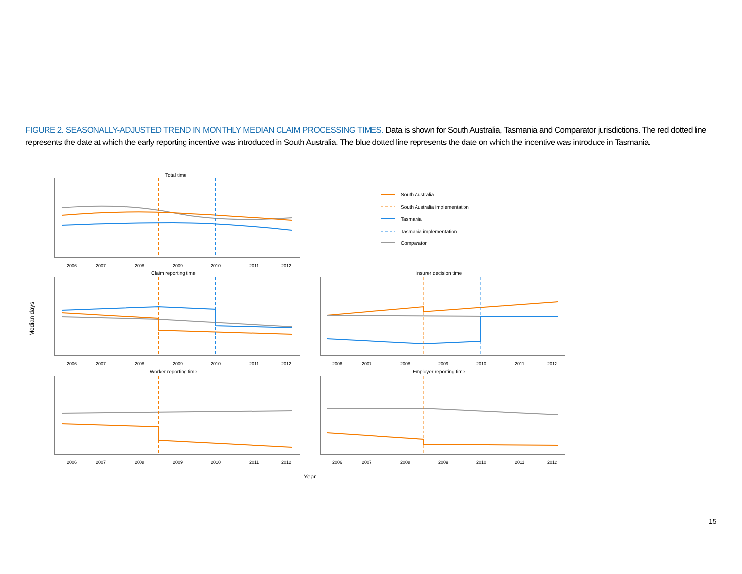FIGURE 2. SEASONALLY-ADJUSTED TREND IN MONTHLY MEDIAN CLAIM PROCESSING TIMES. Data is shown for South Australia, Tasmania and Comparator jurisdictions. The red dotted line represents the date at which the early reporting incentive was introduced in South Australia. The blue dotted line represents the date on which the incentive was introduce in Tasmania.
Total time
2006
2007
2008
2009
2010
2011
2012
South Australia
South Australia implementation
Tasmania
Tasmania implementation
Comparator
Claim reporting time
Insurer decision time
2006
2007
2008
2009
2010
2011
2012
2006
2007
2008
2009
2010
2011
2012
Median days
Worker reporting time
Employer reporting time
2006
2007
2008
2009
2010
2011
2012
2006
2007
2008
2009
2010
2011
2012
Year
15